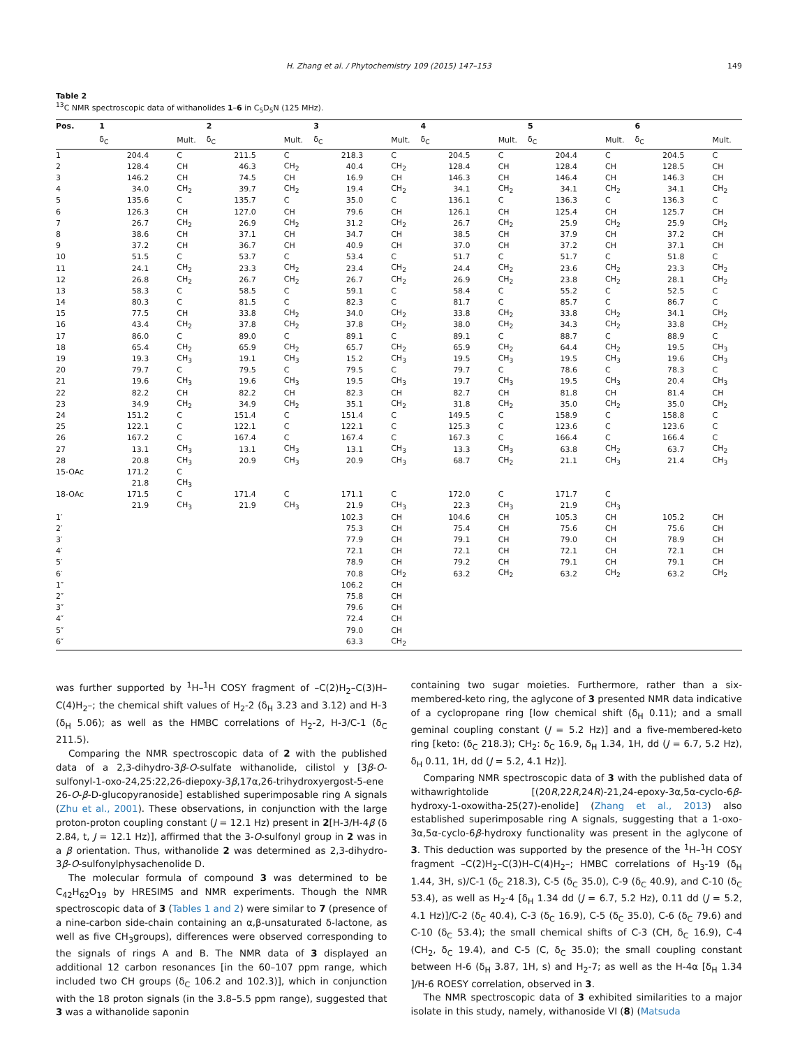H. Zhang et al. / Phytochemistry 109 (2015) 147–153 149
Table 2
<sup>13</sup>C NMR spectroscopic data of withanolides 1–6 in C<sub>5</sub>D<sub>5</sub>N (125 MHz).
| Pos. | 1 | | 2 | | 3 | | 4 | | 5 | | 6 | |
| --- | --- | --- | --- | --- | --- | --- | --- | --- | --- | --- | --- | --- |
| | δ<sub>C</sub> | Mult. | δ<sub>C</sub> | Mult. | δ<sub>C</sub> | Mult. | δ<sub>C</sub> | Mult. | δ<sub>C</sub> | Mult. | δ<sub>C</sub> | Mult. |
| 1 | 204.4 | C | 211.5 | C | 218.3 | C | 204.5 | C | 204.4 | C | 204.5 | C |
| 2 | 128.4 | CH | 46.3 | CH<sub>2</sub> | 40.4 | CH<sub>2</sub> | 128.4 | CH | 128.4 | CH | 128.5 | CH |
| 3 | 146.2 | CH | 74.5 | CH | 16.9 | CH | 146.3 | CH | 146.4 | CH | 146.3 | CH |
| 4 | 34.0 | CH<sub>2</sub> | 39.7 | CH<sub>2</sub> | 19.4 | CH<sub>2</sub> | 34.1 | CH<sub>2</sub> | 34.1 | CH<sub>2</sub> | 34.1 | CH<sub>2</sub> |
| 5 | 135.6 | C | 135.7 | C | 35.0 | C | 136.1 | C | 136.3 | C | 136.3 | C |
| 6 | 126.3 | CH | 127.0 | CH | 79.6 | CH | 126.1 | CH | 125.4 | CH | 125.7 | CH |
| 7 | 26.7 | CH<sub>2</sub> | 26.9 | CH<sub>2</sub> | 31.2 | CH<sub>2</sub> | 26.7 | CH<sub>2</sub> | 25.9 | CH<sub>2</sub> | 25.9 | CH<sub>2</sub> |
| 8 | 38.6 | CH | 37.1 | CH | 34.7 | CH | 38.5 | CH | 37.9 | CH | 37.2 | CH |
| 9 | 37.2 | CH | 36.7 | CH | 40.9 | CH | 37.0 | CH | 37.2 | CH | 37.1 | CH |
| 10 | 51.5 | C | 53.7 | C | 53.4 | C | 51.7 | C | 51.7 | C | 51.8 | C |
| 11 | 24.1 | CH<sub>2</sub> | 23.3 | CH<sub>2</sub> | 23.4 | CH<sub>2</sub> | 24.4 | CH<sub>2</sub> | 23.6 | CH<sub>2</sub> | 23.3 | CH<sub>2</sub> |
| 12 | 26.8 | CH<sub>2</sub> | 26.7 | CH<sub>2</sub> | 26.7 | CH<sub>2</sub> | 26.9 | CH<sub>2</sub> | 23.8 | CH<sub>2</sub> | 28.1 | CH<sub>2</sub> |
| 13 | 58.3 | C | 58.5 | C | 59.1 | C | 58.4 | C | 55.2 | C | 52.5 | C |
| 14 | 80.3 | C | 81.5 | C | 82.3 | C | 81.7 | C | 85.7 | C | 86.7 | C |
| 15 | 77.5 | CH | 33.8 | CH<sub>2</sub> | 34.0 | CH<sub>2</sub> | 33.8 | CH<sub>2</sub> | 33.8 | CH<sub>2</sub> | 34.1 | CH<sub>2</sub> |
| 16 | 43.4 | CH<sub>2</sub> | 37.8 | CH<sub>2</sub> | 37.8 | CH<sub>2</sub> | 38.0 | CH<sub>2</sub> | 34.3 | CH<sub>2</sub> | 33.8 | CH<sub>2</sub> |
| 17 | 86.0 | C | 89.0 | C | 89.1 | C | 89.1 | C | 88.7 | C | 88.9 | C |
| 18 | 65.4 | CH<sub>2</sub> | 65.9 | CH<sub>2</sub> | 65.7 | CH<sub>2</sub> | 65.9 | CH<sub>2</sub> | 64.4 | CH<sub>2</sub> | 19.5 | CH<sub>3</sub> |
| 19 | 19.3 | CH<sub>3</sub> | 19.1 | CH<sub>3</sub> | 15.2 | CH<sub>3</sub> | 19.5 | CH<sub>3</sub> | 19.5 | CH<sub>3</sub> | 19.6 | CH<sub>3</sub> |
| 20 | 79.7 | C | 79.5 | C | 79.5 | C | 79.7 | C | 78.6 | C | 78.3 | C |
| 21 | 19.6 | CH<sub>3</sub> | 19.6 | CH<sub>3</sub> | 19.5 | CH<sub>3</sub> | 19.7 | CH<sub>3</sub> | 19.5 | CH<sub>3</sub> | 20.4 | CH<sub>3</sub> |
| 22 | 82.2 | CH | 82.2 | CH | 82.3 | CH | 82.7 | CH | 81.8 | CH | 81.4 | CH |
| 23 | 34.9 | CH<sub>2</sub> | 34.9 | CH<sub>2</sub> | 35.1 | CH<sub>2</sub> | 31.8 | CH<sub>2</sub> | 35.0 | CH<sub>2</sub> | 35.0 | CH<sub>2</sub> |
| 24 | 151.2 | C | 151.4 | C | 151.4 | C | 149.5 | C | 158.9 | C | 158.8 | C |
| 25 | 122.1 | C | 122.1 | C | 122.1 | C | 125.3 | C | 123.6 | C | 123.6 | C |
| 26 | 167.2 | C | 167.4 | C | 167.4 | C | 167.3 | C | 166.4 | C | 166.4 | C |
| 27 | 13.1 | CH<sub>3</sub> | 13.1 | CH<sub>3</sub> | 13.1 | CH<sub>3</sub> | 13.3 | CH<sub>3</sub> | 63.8 | CH<sub>2</sub> | 63.7 | CH<sub>2</sub> |
| 28 | 20.8 | CH<sub>3</sub> | 20.9 | CH<sub>3</sub> | 20.9 | CH<sub>3</sub> | 68.7 | CH<sub>2</sub> | 21.1 | CH<sub>3</sub> | 21.4 | CH<sub>3</sub> |
| 15-OAc | 171.2 | C | | | | | | | | | | |
| | 21.8 | CH<sub>3</sub> | | | | | | | | | | |
| 18-OAc | 171.5 | C | 171.4 | C | 171.1 | C | 172.0 | C | 171.7 | C | | |
| | 21.9 | CH<sub>3</sub> | 21.9 | CH<sub>3</sub> | 21.9 | CH<sub>3</sub> | 22.3 | CH<sub>3</sub> | 21.9 | CH<sub>3</sub> | | |
| 1′ | | | | | 102.3 | CH | 104.6 | CH | 105.3 | CH | 105.2 | CH |
| 2′ | | | | | 75.3 | CH | 75.4 | CH | 75.6 | CH | 75.6 | CH |
| 3′ | | | | | 77.9 | CH | 79.1 | CH | 79.0 | CH | 78.9 | CH |
| 4′ | | | | | 72.1 | CH | 72.1 | CH | 72.1 | CH | 72.1 | CH |
| 5′ | | | | | 78.9 | CH | 79.2 | CH | 79.1 | CH | 79.1 | CH |
| 6′ | | | | | 70.8 | CH<sub>2</sub> | 63.2 | CH<sub>2</sub> | 63.2 | CH<sub>2</sub> | 63.2 | CH<sub>2</sub> |
| 1″ | | | | | 106.2 | CH | | | | | | |
| 2″ | | | | | 75.8 | CH | | | | | | |
| 3″ | | | | | 79.6 | CH | | | | | | |
| 4″ | | | | | 72.4 | CH | | | | | | |
| 5″ | | | | | 79.0 | CH | | | | | | |
| 6″ | | | | | 63.3 | CH<sub>2</sub> | | | | | | |
was further supported by <sup>1</sup>H–<sup>1</sup>H COSY fragment of –C(2)H<sub>2</sub>–C(3)H–C(4)H<sub>2</sub>–; the chemical shift values of H<sub>2</sub>-2 (δ<sub>H</sub> 3.23 and 3.12) and H-3 (δ<sub>H</sub> 5.06); as well as the HMBC correlations of H<sub>2</sub>-2, H-3/C-1 (δ<sub>C</sub> 211.5).
Comparing the NMR spectroscopic data of 2 with the published data of a 2,3-dihydro-3β-O-sulfate withanolide, cilistol y [3β-O-sulfonyl-1-oxo-24,25:22,26-diepoxy-3β,17α,26-trihydroxyergost-5-ene 26-O-β-D-glucopyranoside] established superimposable ring A signals (Zhu et al., 2001). These observations, in conjunction with the large proton-proton coupling constant (J = 12.1 Hz) present in 2[H-3/H-4β (δ 2.84, t, J = 12.1 Hz)], affirmed that the 3-O-sulfonyl group in 2 was in a β orientation. Thus, withanolide 2 was determined as 2,3-dihydro-3β-O-sulfonylphysachenolide D.
The molecular formula of compound 3 was determined to be C<sub>42</sub>H<sub>62</sub>O<sub>19</sub> by HRESIMS and NMR experiments. Though the NMR spectroscopic data of 3 (Tables 1 and 2) were similar to 7 (presence of a nine-carbon side-chain containing an α,β-unsaturated δ-lactone, as well as five CH<sub>3</sub>groups), differences were observed corresponding to the signals of rings A and B. The NMR data of 3 displayed an additional 12 carbon resonances [in the 60–107 ppm range, which included two CH groups (δ<sub>C</sub> 106.2 and 102.3)], which in conjunction with the 18 proton signals (in the 3.8–5.5 ppm range), suggested that 3 was a withanolide saponin
containing two sugar moieties. Furthermore, rather than a six-membered-keto ring, the aglycone of 3 presented NMR data indicative of a cyclopropane ring [low chemical shift (δ<sub>H</sub> 0.11); and a small geminal coupling constant (J = 5.2 Hz)] and a five-membered-keto ring [keto: (δ<sub>C</sub> 218.3); CH<sub>2</sub>: δ<sub>C</sub> 16.9, δ<sub>H</sub> 1.34, 1H, dd (J = 6.7, 5.2 Hz), δ<sub>H</sub> 0.11, 1H, dd (J = 5.2, 4.1 Hz)].
Comparing NMR spectroscopic data of 3 with the published data of withawrightolide [(20R,22R,24R)-21,24-epoxy-3α,5α-cyclo-6β-hydroxy-1-oxowitha-25(27)-enolide] (Zhang et al., 2013) also established superimposable ring A signals, suggesting that a 1-oxo-3α,5α-cyclo-6β-hydroxy functionality was present in the aglycone of 3. This deduction was supported by the presence of the <sup>1</sup>H–<sup>1</sup>H COSY fragment –C(2)H<sub>2</sub>–C(3)H–C(4)H<sub>2</sub>–; HMBC correlations of H<sub>3</sub>-19 (δ<sub>H</sub> 1.44, 3H, s)/C-1 (δ<sub>C</sub> 218.3), C-5 (δ<sub>C</sub> 35.0), C-9 (δ<sub>C</sub> 40.9), and C-10 (δ<sub>C</sub> 53.4), as well as H<sub>2</sub>-4 [δ<sub>H</sub> 1.34 dd (J = 6.7, 5.2 Hz), 0.11 dd (J = 5.2, 4.1 Hz)]/C-2 (δ<sub>C</sub> 40.4), C-3 (δ<sub>C</sub> 16.9), C-5 (δ<sub>C</sub> 35.0), C-6 (δ<sub>C</sub> 79.6) and C-10 (δ<sub>C</sub> 53.4); the small chemical shifts of C-3 (CH, δ<sub>C</sub> 16.9), C-4 (CH<sub>2</sub>, δ<sub>C</sub> 19.4), and C-5 (C, δ<sub>C</sub> 35.0); the small coupling constant between H-6 (δ<sub>H</sub> 3.87, 1H, s) and H<sub>2</sub>-7; as well as the H-4α [δ<sub>H</sub> 1.34 ]/H-6 ROESY correlation, observed in 3.
The NMR spectroscopic data of 3 exhibited similarities to a major isolate in this study, namely, withanoside VI (8) (Matsuda